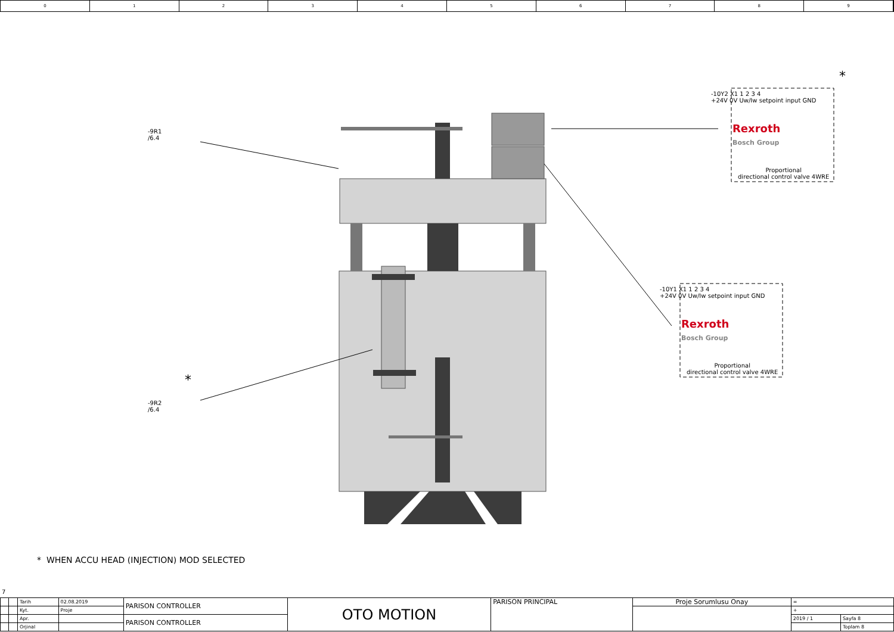0 1 2 3 4 5 6 7 8 9
-9R1
/6.4
-9R2
/6.4
*
*
-10Y2 X1 1 2 3 4
+24V 0V Uw/Iw setpoint input GND
Rexroth
Bosch Group
Proportional
directional control valve 4WRE
-10Y1 X1 1 2 3 4
+24V 0V Uw/Iw setpoint input GND
Rexroth
Bosch Group
Proportional
directional control valve 4WRE
* WHEN ACCU HEAD (INJECTION) MOD SELECTED
7
| | | Tarih | 02.08.2019 | PARISON CONTROLLER | OTO MOTION | PARISON PRINCIPAL | Proje Sorumlusu Onay | = | |
| | | Kyt. | Proje | | | | | + | |
| | | Apr. | | PARISON CONTROLLER | | | | 2019 / 1 | Sayfa 8 |
| | | Orjinal | | | | | | | Toplam 8 |